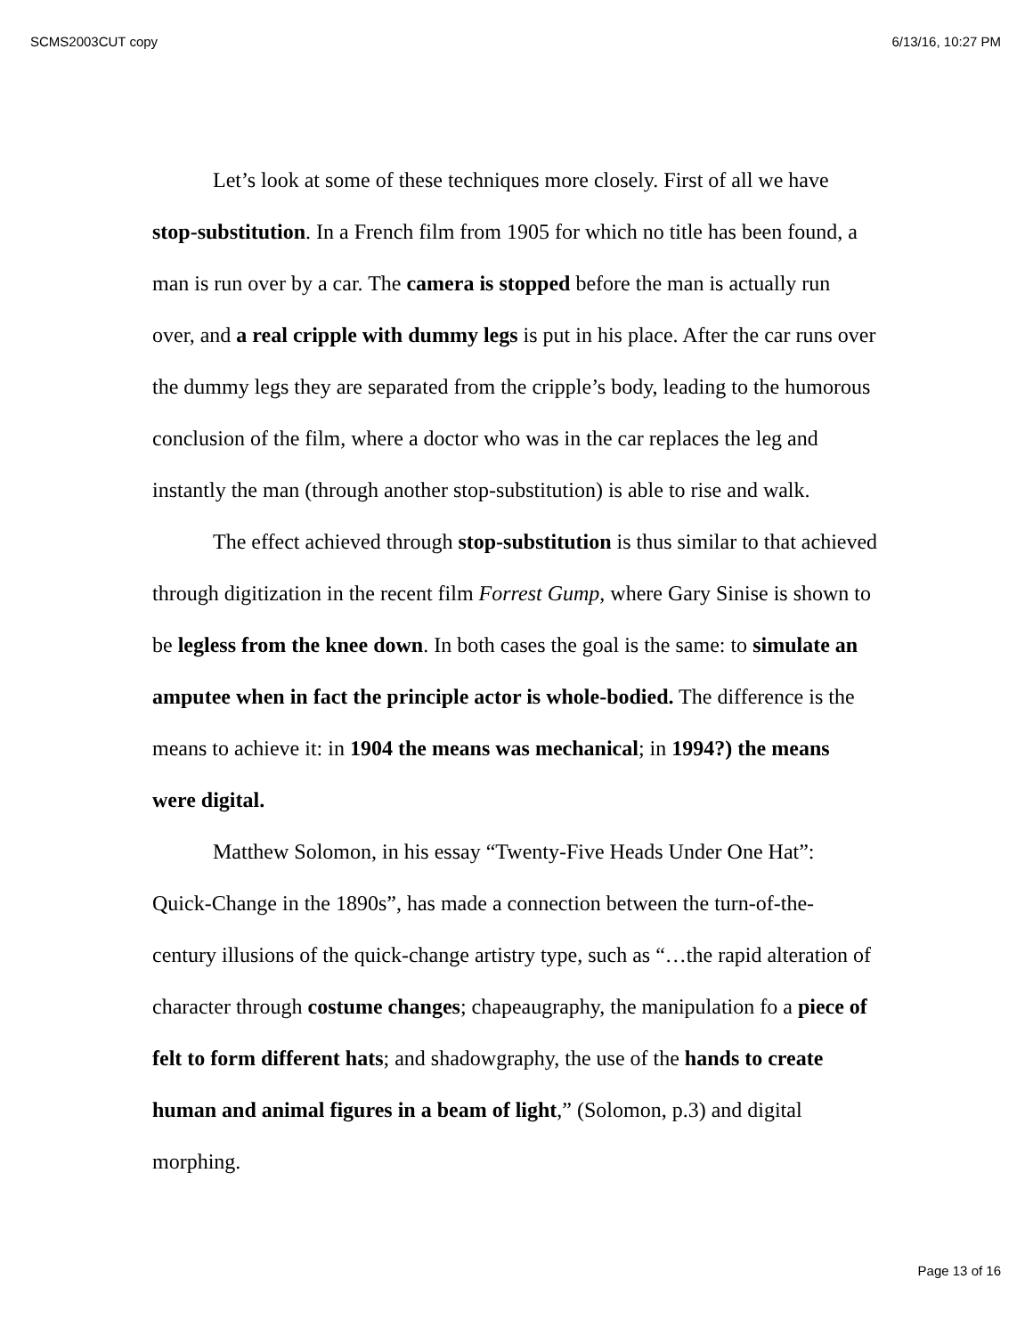SCMS2003CUT copy 6/13/16, 10:27 PM
Let’s look at some of these techniques more closely. First of all we have stop-substitution. In a French film from 1905 for which no title has been found, a man is run over by a car. The camera is stopped before the man is actually run over, and a real cripple with dummy legs is put in his place. After the car runs over the dummy legs they are separated from the cripple’s body, leading to the humorous conclusion of the film, where a doctor who was in the car replaces the leg and instantly the man (through another stop-substitution) is able to rise and walk.
The effect achieved through stop-substitution is thus similar to that achieved through digitization in the recent film Forrest Gump, where Gary Sinise is shown to be legless from the knee down. In both cases the goal is the same: to simulate an amputee when in fact the principle actor is whole-bodied. The difference is the means to achieve it: in 1904 the means was mechanical; in 1994?) the means were digital.
Matthew Solomon, in his essay “Twenty-Five Heads Under One Hat”: Quick-Change in the 1890s”, has made a connection between the turn-of-the-century illusions of the quick-change artistry type, such as “…the rapid alteration of character through costume changes; chapeaugraphy, the manipulation fo a piece of felt to form different hats; and shadowgraphy, the use of the hands to create human and animal figures in a beam of light,” (Solomon, p.3) and digital morphing.
Page 13 of 16